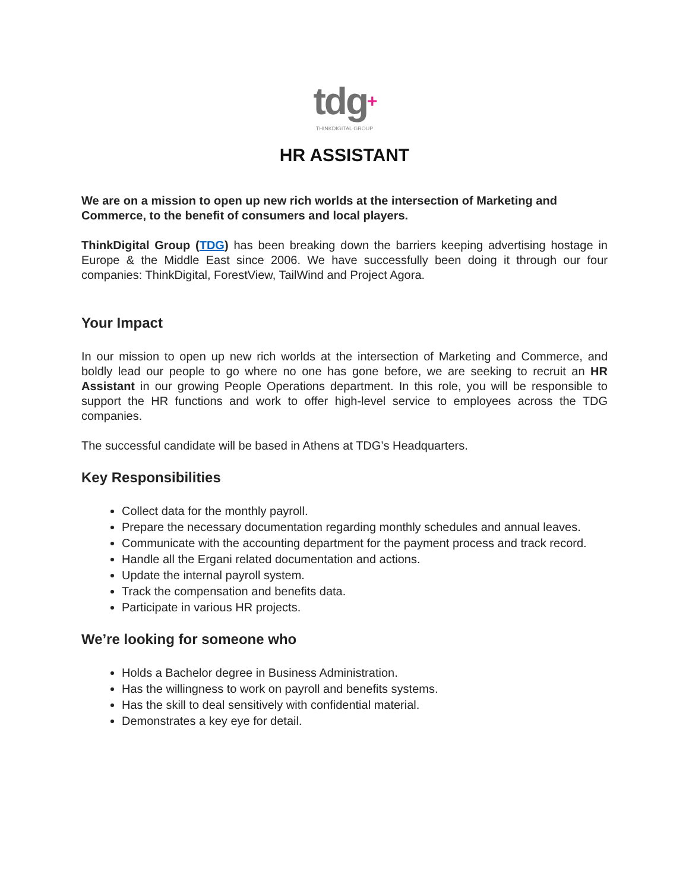tdg+ THINKDIGITAL GROUP
HR ASSISTANT
We are on a mission to open up new rich worlds at the intersection of Marketing and Commerce, to the benefit of consumers and local players.
ThinkDigital Group (TDG) has been breaking down the barriers keeping advertising hostage in Europe & the Middle East since 2006. We have successfully been doing it through our four companies: ThinkDigital, ForestView, TailWind and Project Agora.
Your Impact
In our mission to open up new rich worlds at the intersection of Marketing and Commerce, and boldly lead our people to go where no one has gone before, we are seeking to recruit an HR Assistant in our growing People Operations department. In this role, you will be responsible to support the HR functions and work to offer high-level service to employees across the TDG companies.
The successful candidate will be based in Athens at TDG’s Headquarters.
Key Responsibilities
Collect data for the monthly payroll.
Prepare the necessary documentation regarding monthly schedules and annual leaves.
Communicate with the accounting department for the payment process and track record.
Handle all the Ergani related documentation and actions.
Update the internal payroll system.
Track the compensation and benefits data.
Participate in various HR projects.
We’re looking for someone who
Holds a Bachelor degree in Business Administration.
Has the willingness to work on payroll and benefits systems.
Has the skill to deal sensitively with confidential material.
Demonstrates a key eye for detail.